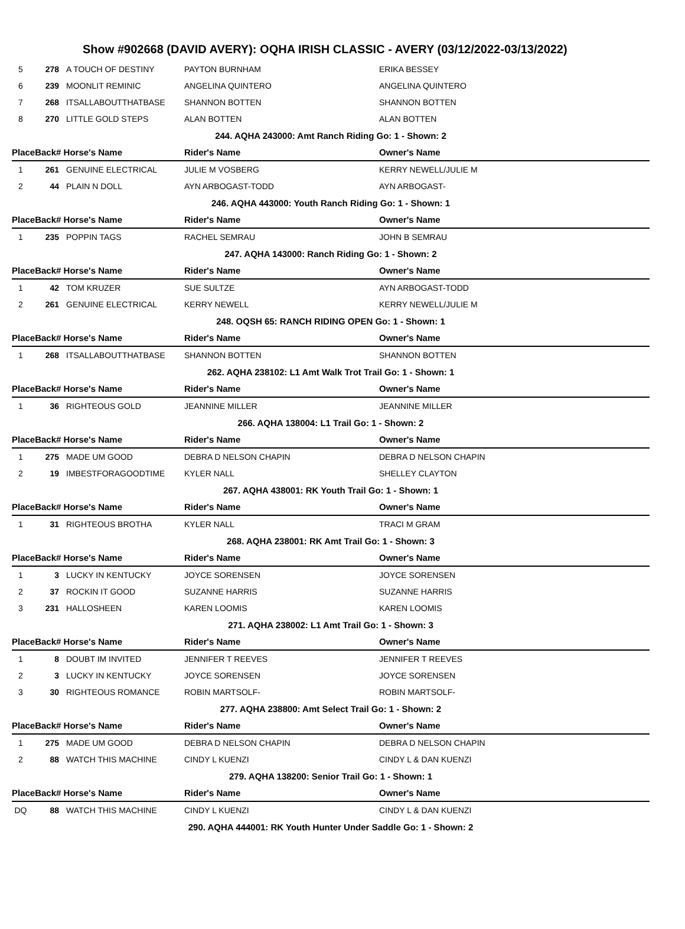Show #902668 (DAVID AVERY): OQHA IRISH CLASSIC - AVERY (03/12/2022-03/13/2022)
| 5 | 278 | A TOUCH OF DESTINY | PAYTON BURNHAM | ERIKA BESSEY |
| 6 | 239 | MOONLIT REMINIC | ANGELINA QUINTERO | ANGELINA QUINTERO |
| 7 | 268 | ITSALLABOUTTHATBASE | SHANNON BOTTEN | SHANNON BOTTEN |
| 8 | 270 | LITTLE GOLD STEPS | ALAN BOTTEN | ALAN BOTTEN |
| 244. AQHA 243000: Amt Ranch Riding Go: 1 - Shown: 2 | | | | |
| PlaceBack# Horse's Name | | | Rider's Name | Owner's Name |
| 1 | 261 | GENUINE ELECTRICAL | JULIE M VOSBERG | KERRY NEWELL/JULIE M |
| 2 | 44 | PLAIN N DOLL | AYN ARBOGAST-TODD | AYN ARBOGAST- |
| 246. AQHA 443000: Youth Ranch Riding Go: 1 - Shown: 1 | | | | |
| PlaceBack# Horse's Name | | | Rider's Name | Owner's Name |
| 1 | 235 | POPPIN TAGS | RACHEL SEMRAU | JOHN B SEMRAU |
| 247. AQHA 143000: Ranch Riding Go: 1 - Shown: 2 | | | | |
| PlaceBack# Horse's Name | | | Rider's Name | Owner's Name |
| 1 | 42 | TOM KRUZER | SUE SULTZE | AYN ARBOGAST-TODD |
| 2 | 261 | GENUINE ELECTRICAL | KERRY NEWELL | KERRY NEWELL/JULIE M |
| 248. OQSH 65: RANCH RIDING OPEN Go: 1 - Shown: 1 | | | | |
| PlaceBack# Horse's Name | | | Rider's Name | Owner's Name |
| 1 | 268 | ITSALLABOUTTHATBASE | SHANNON BOTTEN | SHANNON BOTTEN |
| 262. AQHA 238102: L1 Amt Walk Trot Trail Go: 1 - Shown: 1 | | | | |
| PlaceBack# Horse's Name | | | Rider's Name | Owner's Name |
| 1 | 36 | RIGHTEOUS GOLD | JEANNINE MILLER | JEANNINE MILLER |
| 266. AQHA 138004: L1 Trail Go: 1 - Shown: 2 | | | | |
| PlaceBack# Horse's Name | | | Rider's Name | Owner's Name |
| 1 | 275 | MADE UM GOOD | DEBRA D NELSON CHAPIN | DEBRA D NELSON CHAPIN |
| 2 | 19 | IMBESTFORAGOODTIME | KYLER NALL | SHELLEY CLAYTON |
| 267. AQHA 438001: RK Youth Trail Go: 1 - Shown: 1 | | | | |
| PlaceBack# Horse's Name | | | Rider's Name | Owner's Name |
| 1 | 31 | RIGHTEOUS BROTHA | KYLER NALL | TRACI M GRAM |
| 268. AQHA 238001: RK Amt Trail Go: 1 - Shown: 3 | | | | |
| PlaceBack# Horse's Name | | | Rider's Name | Owner's Name |
| 1 | 3 | LUCKY IN KENTUCKY | JOYCE SORENSEN | JOYCE SORENSEN |
| 2 | 37 | ROCKIN IT GOOD | SUZANNE HARRIS | SUZANNE HARRIS |
| 3 | 231 | HALLOSHEEN | KAREN LOOMIS | KAREN LOOMIS |
| 271. AQHA 238002: L1 Amt Trail Go: 1 - Shown: 3 | | | | |
| PlaceBack# Horse's Name | | | Rider's Name | Owner's Name |
| 1 | 8 | DOUBT IM INVITED | JENNIFER T REEVES | JENNIFER T REEVES |
| 2 | 3 | LUCKY IN KENTUCKY | JOYCE SORENSEN | JOYCE SORENSEN |
| 3 | 30 | RIGHTEOUS ROMANCE | ROBIN MARTSOLF- | ROBIN MARTSOLF- |
| 277. AQHA 238800: Amt Select Trail Go: 1 - Shown: 2 | | | | |
| PlaceBack# Horse's Name | | | Rider's Name | Owner's Name |
| 1 | 275 | MADE UM GOOD | DEBRA D NELSON CHAPIN | DEBRA D NELSON CHAPIN |
| 2 | 88 | WATCH THIS MACHINE | CINDY L KUENZI | CINDY L & DAN KUENZI |
| 279. AQHA 138200: Senior Trail Go: 1 - Shown: 1 | | | | |
| PlaceBack# Horse's Name | | | Rider's Name | Owner's Name |
| DQ | 88 | WATCH THIS MACHINE | CINDY L KUENZI | CINDY L & DAN KUENZI |
| 290. AQHA 444001: RK Youth Hunter Under Saddle Go: 1 - Shown: 2 | | | | |